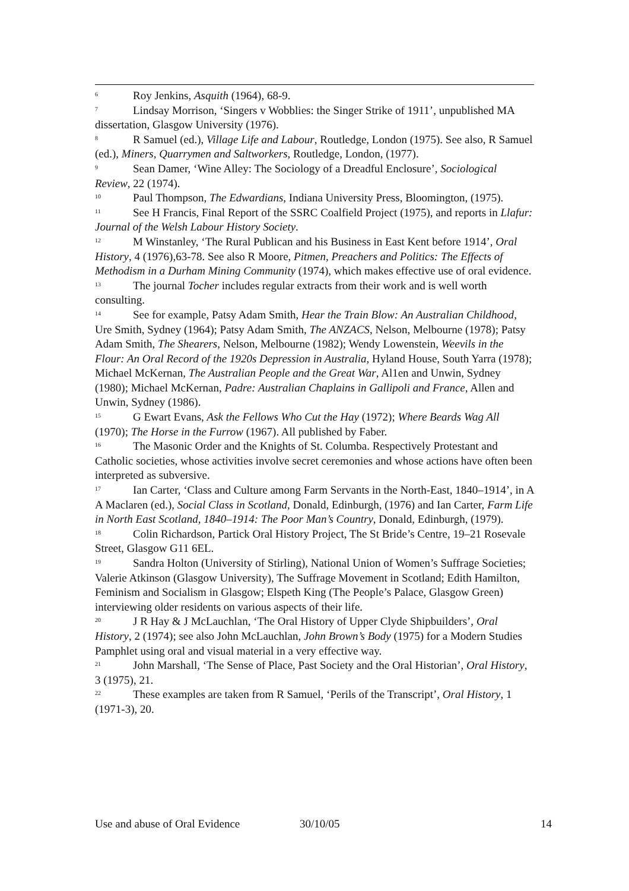<sup>6</sup> Roy Jenkins, Asquith (1964), 68-9.
<sup>7</sup> Lindsay Morrison, ‘Singers v Wobblies: the Singer Strike of 1911’, unpublished MA dissertation, Glasgow University (1976).
<sup>8</sup> R Samuel (ed.), Village Life and Labour, Routledge, London (1975). See also, R Samuel (ed.), Miners, Quarrymen and Saltworkers, Routledge, London, (1977).
<sup>9</sup> Sean Damer, ‘Wine Alley: The Sociology of a Dreadful Enclosure’, Sociological Review, 22 (1974).
<sup>10</sup> Paul Thompson, The Edwardians, Indiana University Press, Bloomington, (1975).
<sup>11</sup> See H Francis, Final Report of the SSRC Coalfield Project (1975), and reports in Llafur: Journal of the Welsh Labour History Society.
<sup>12</sup> M Winstanley, ‘The Rural Publican and his Business in East Kent before 1914’, Oral History, 4 (1976),63-78. See also R Moore, Pitmen, Preachers and Politics: The Effects of Methodism in a Durham Mining Community (1974), which makes effective use of oral evidence.
<sup>13</sup> The journal Tocher includes regular extracts from their work and is well worth consulting.
<sup>14</sup> See for example, Patsy Adam Smith, Hear the Train Blow: An Australian Childhood, Ure Smith, Sydney (1964); Patsy Adam Smith, The ANZACS, Nelson, Melbourne (1978); Patsy Adam Smith, The Shearers, Nelson, Melbourne (1982); Wendy Lowenstein, Weevils in the Flour: An Oral Record of the 1920s Depression in Australia, Hyland House, South Yarra (1978); Michael McKernan, The Australian People and the Great War, Al1en and Unwin, Sydney (1980); Michael McKernan, Padre: Australian Chaplains in Gallipoli and France, Allen and Unwin, Sydney (1986).
<sup>15</sup> G Ewart Evans, Ask the Fellows Who Cut the Hay (1972); Where Beards Wag All (1970); The Horse in the Furrow (1967). All published by Faber.
<sup>16</sup> The Masonic Order and the Knights of St. Columba. Respectively Protestant and Catholic societies, whose activities involve secret ceremonies and whose actions have often been interpreted as subversive.
<sup>17</sup> Ian Carter, ‘Class and Culture among Farm Servants in the North-East, 1840–1914’, in A A Maclaren (ed.), Social Class in Scotland, Donald, Edinburgh, (1976) and Ian Carter, Farm Life in North East Scotland, 1840–1914: The Poor Man’s Country, Donald, Edinburgh, (1979).
<sup>18</sup> Colin Richardson, Partick Oral History Project, The St Bride’s Centre, 19–21 Rosevale Street, Glasgow G11 6EL.
<sup>19</sup> Sandra Holton (University of Stirling), National Union of Women’s Suffrage Societies; Valerie Atkinson (Glasgow University), The Suffrage Movement in Scotland; Edith Hamilton, Feminism and Socialism in Glasgow; Elspeth King (The People’s Palace, Glasgow Green) interviewing older residents on various aspects of their life.
<sup>20</sup> J R Hay & J McLauchlan, ‘The Oral History of Upper Clyde Shipbuilders’, Oral History, 2 (1974); see also John McLauchlan, John Brown’s Body (1975) for a Modern Studies Pamphlet using oral and visual material in a very effective way.
<sup>21</sup> John Marshall, ‘The Sense of Place, Past Society and the Oral Historian’, Oral History, 3 (1975), 21.
<sup>22</sup> These examples are taken from R Samuel, ‘Perils of the Transcript’, Oral History, 1 (1971-3), 20.
Use and abuse of Oral Evidence 30/10/05 14